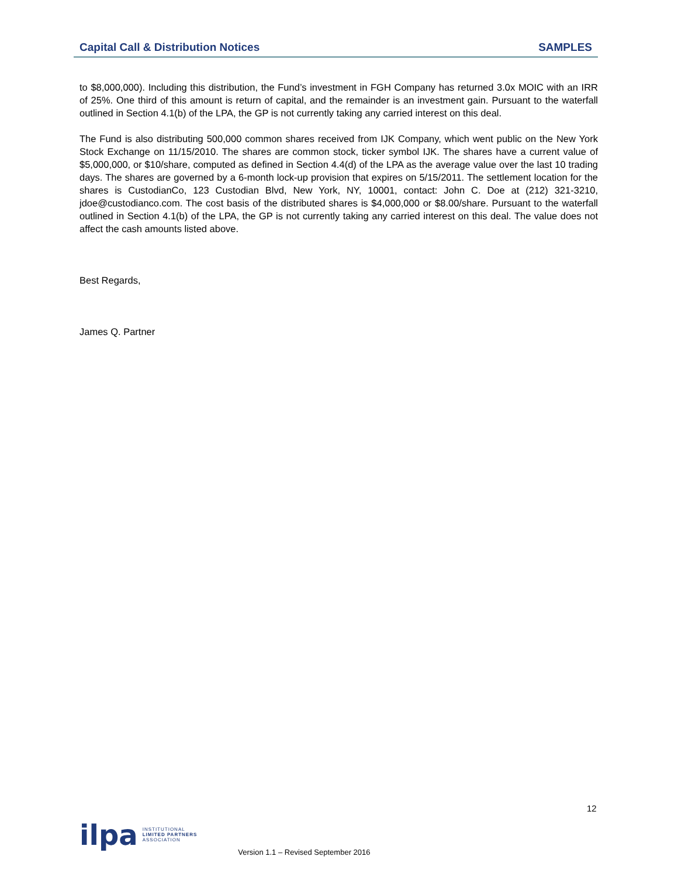Capital Call & Distribution Notices SAMPLES
to $8,000,000). Including this distribution, the Fund’s investment in FGH Company has returned 3.0x MOIC with an IRR of 25%. One third of this amount is return of capital, and the remainder is an investment gain. Pursuant to the waterfall outlined in Section 4.1(b) of the LPA, the GP is not currently taking any carried interest on this deal.
The Fund is also distributing 500,000 common shares received from IJK Company, which went public on the New York Stock Exchange on 11/15/2010. The shares are common stock, ticker symbol IJK. The shares have a current value of $5,000,000, or $10/share, computed as defined in Section 4.4(d) of the LPA as the average value over the last 10 trading days. The shares are governed by a 6-month lock-up provision that expires on 5/15/2011. The settlement location for the shares is CustodianCo, 123 Custodian Blvd, New York, NY, 10001, contact: John C. Doe at (212) 321-3210, jdoe@custodianco.com. The cost basis of the distributed shares is $4,000,000 or $8.00/share. Pursuant to the waterfall outlined in Section 4.1(b) of the LPA, the GP is not currently taking any carried interest on this deal. The value does not affect the cash amounts listed above.
Best Regards,
James Q. Partner
12
ilpa INSTITUTIONAL
LIMITED PARTNERS
ASSOCIATION
Version 1.1 – Revised September 2016